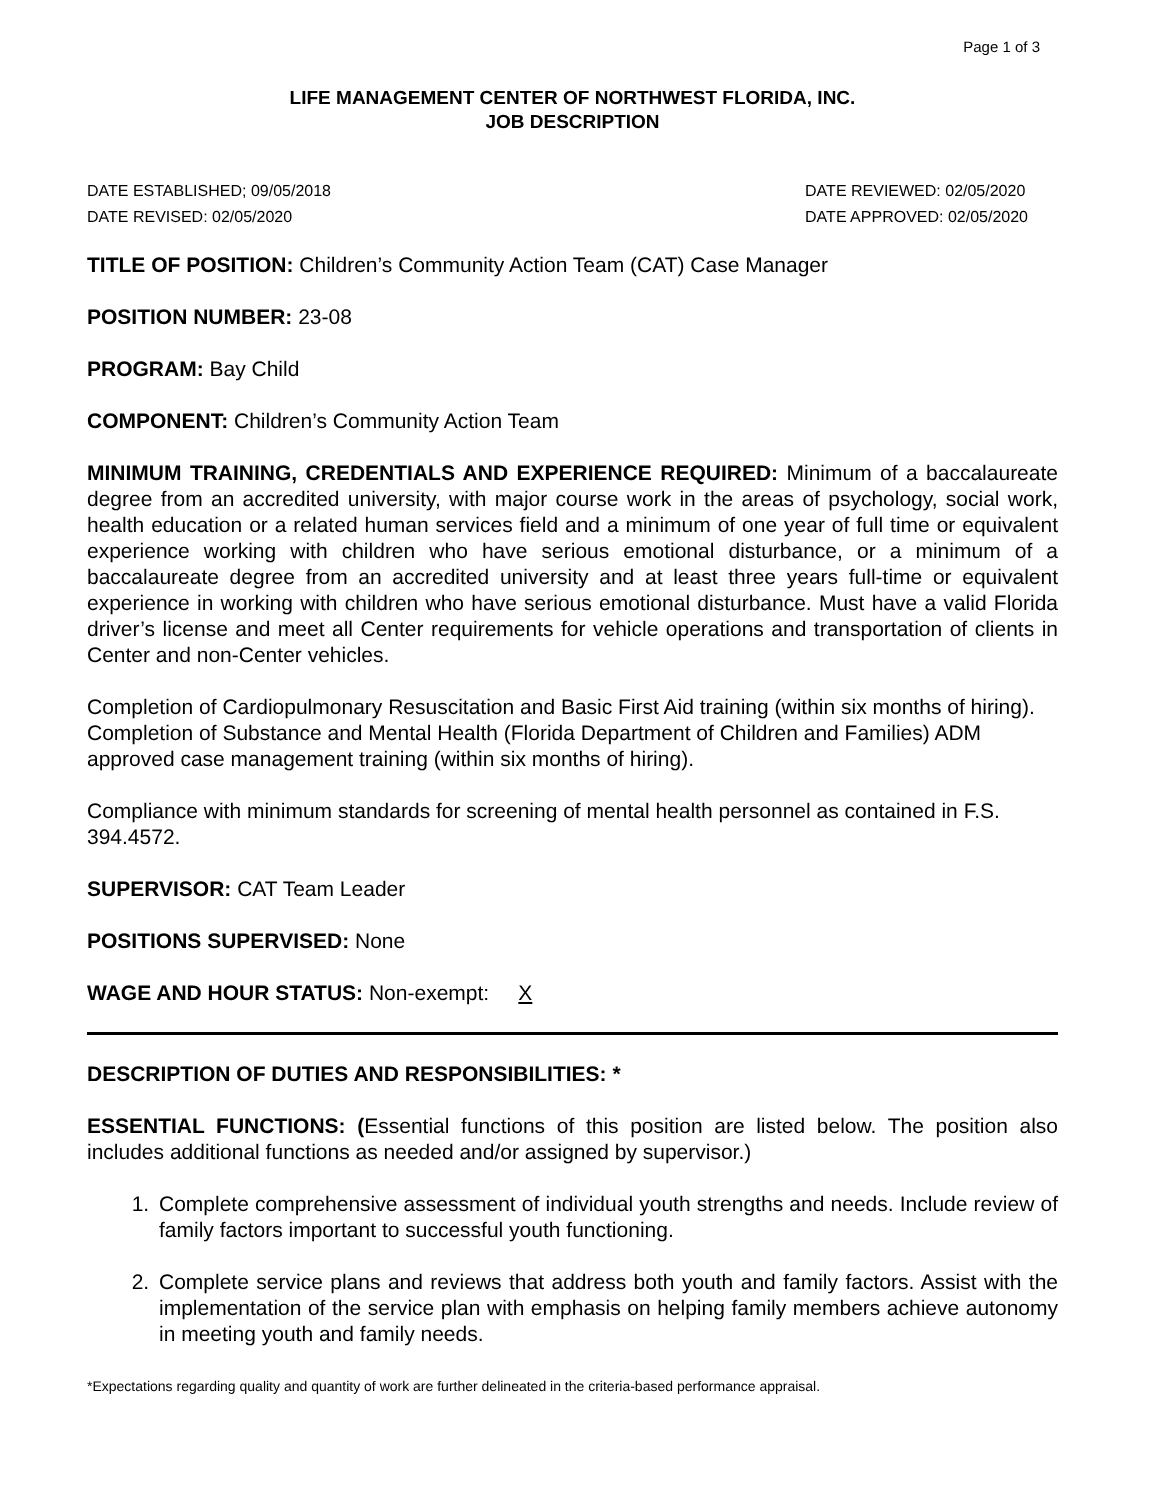Page 1 of 3
LIFE MANAGEMENT CENTER OF NORTHWEST FLORIDA, INC.
JOB DESCRIPTION
DATE ESTABLISHED; 09/05/2018
DATE REVISED: 02/05/2020
DATE REVIEWED: 02/05/2020
DATE APPROVED: 02/05/2020
TITLE OF POSITION: Children’s Community Action Team (CAT) Case Manager
POSITION NUMBER: 23-08
PROGRAM: Bay Child
COMPONENT: Children’s Community Action Team
MINIMUM TRAINING, CREDENTIALS AND EXPERIENCE REQUIRED: Minimum of a baccalaureate degree from an accredited university, with major course work in the areas of psychology, social work, health education or a related human services field and a minimum of one year of full time or equivalent experience working with children who have serious emotional disturbance, or a minimum of a baccalaureate degree from an accredited university and at least three years full-time or equivalent experience in working with children who have serious emotional disturbance. Must have a valid Florida driver’s license and meet all Center requirements for vehicle operations and transportation of clients in Center and non-Center vehicles.
Completion of Cardiopulmonary Resuscitation and Basic First Aid training (within six months of hiring). Completion of Substance and Mental Health (Florida Department of Children and Families) ADM approved case management training (within six months of hiring).
Compliance with minimum standards for screening of mental health personnel as contained in F.S. 394.4572.
SUPERVISOR: CAT Team Leader
POSITIONS SUPERVISED: None
WAGE AND HOUR STATUS: Non-exempt: X
DESCRIPTION OF DUTIES AND RESPONSIBILITIES: *
ESSENTIAL FUNCTIONS: (Essential functions of this position are listed below. The position also includes additional functions as needed and/or assigned by supervisor.)
1. Complete comprehensive assessment of individual youth strengths and needs. Include review of family factors important to successful youth functioning.
2. Complete service plans and reviews that address both youth and family factors. Assist with the implementation of the service plan with emphasis on helping family members achieve autonomy in meeting youth and family needs.
*Expectations regarding quality and quantity of work are further delineated in the criteria-based performance appraisal.